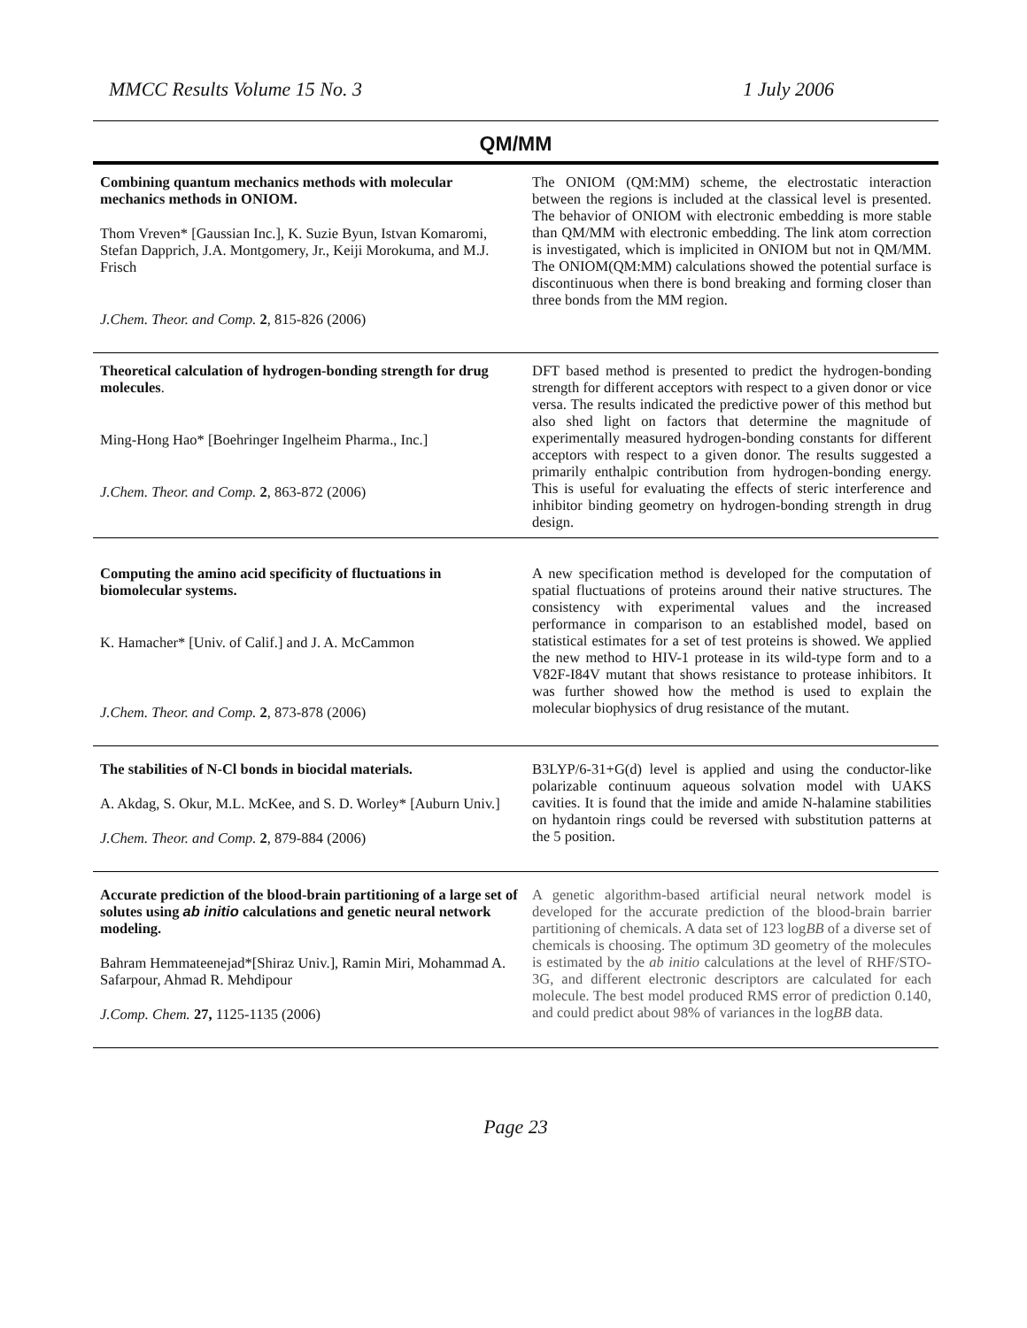MMCC Results Volume 15 No. 3 1 July 2006
QM/MM
| Combining quantum mechanics methods with molecular mechanics methods in ONIOM. Thom Vreven* [Gaussian Inc.], K. Suzie Byun, Istvan Komaromi, Stefan Dapprich, J.A. Montgomery, Jr., Keiji Morokuma, and M.J. Frisch J.Chem. Theor. and Comp. 2 , 815-826 (2006) | The ONIOM (QM:MM) scheme, the electrostatic interaction between the regions is included at the classical level is presented. The behavior of ONIOM with electronic embedding is more stable than QM/MM with electronic embedding. The link atom correction is investigated, which is implicited in ONIOM but not in QM/MM. The ONIOM(QM:MM) calculations showed the potential surface is discontinuous when there is bond breaking and forming closer than three bonds from the MM region. |
| Theoretical calculation of hydrogen-bonding strength for drug molecules . Ming-Hong Hao* [Boehringer Ingelheim Pharma., Inc.] J.Chem. Theor. and Comp. 2 , 863-872 (2006) | DFT based method is presented to predict the hydrogen-bonding strength for different acceptors with respect to a given donor or vice versa. The results indicated the predictive power of this method but also shed light on factors that determine the magnitude of experimentally measured hydrogen-bonding constants for different acceptors with respect to a given donor. The results suggested a primarily enthalpic contribution from hydrogen-bonding energy. This is useful for evaluating the effects of steric interference and inhibitor binding geometry on hydrogen-bonding strength in drug design. |
| Computing the amino acid specificity of fluctuations in biomolecular systems. K. Hamacher* [Univ. of Calif.] and J. A. McCammon J.Chem. Theor. and Comp. 2 , 873-878 (2006) | A new specification method is developed for the computation of spatial fluctuations of proteins around their native structures. The consistency with experimental values and the increased performance in comparison to an established model, based on statistical estimates for a set of test proteins is showed. We applied the new method to HIV-1 protease in its wild-type form and to a V82F-I84V mutant that shows resistance to protease inhibitors. It was further showed how the method is used to explain the molecular biophysics of drug resistance of the mutant. |
| The stabilities of N-Cl bonds in biocidal materials. A. Akdag, S. Okur, M.L. McKee, and S. D. Worley* [Auburn Univ.] J.Chem. Theor. and Comp. 2 , 879-884 (2006) | B3LYP/6-31+G(d) level is applied and using the conductor-like polarizable continuum aqueous solvation model with UAKS cavities. It is found that the imide and amide N-halamine stabilities on hydantoin rings could be reversed with substitution patterns at the 5 position. |
| Accurate prediction of the blood-brain partitioning of a large set of solutes using ab initio calculations and genetic neural network modeling. Bahram Hemmateenejad*[Shiraz Univ.], Ramin Miri, Mohammad A. Safarpour, Ahmad R. Mehdipour J.Comp. Chem. 27, 1125-1135 (2006) | A genetic algorithm-based artificial neural network model is developed for the accurate prediction of the blood-brain barrier partitioning of chemicals. A data set of 123 log BB of a diverse set of chemicals is choosing. The optimum 3D geometry of the molecules is estimated by the ab initio calculations at the level of RHF/STO-3G, and different electronic descriptors are calculated for each molecule. The best model produced RMS error of prediction 0.140, and could predict about 98% of variances in the log BB data. |
Page 23